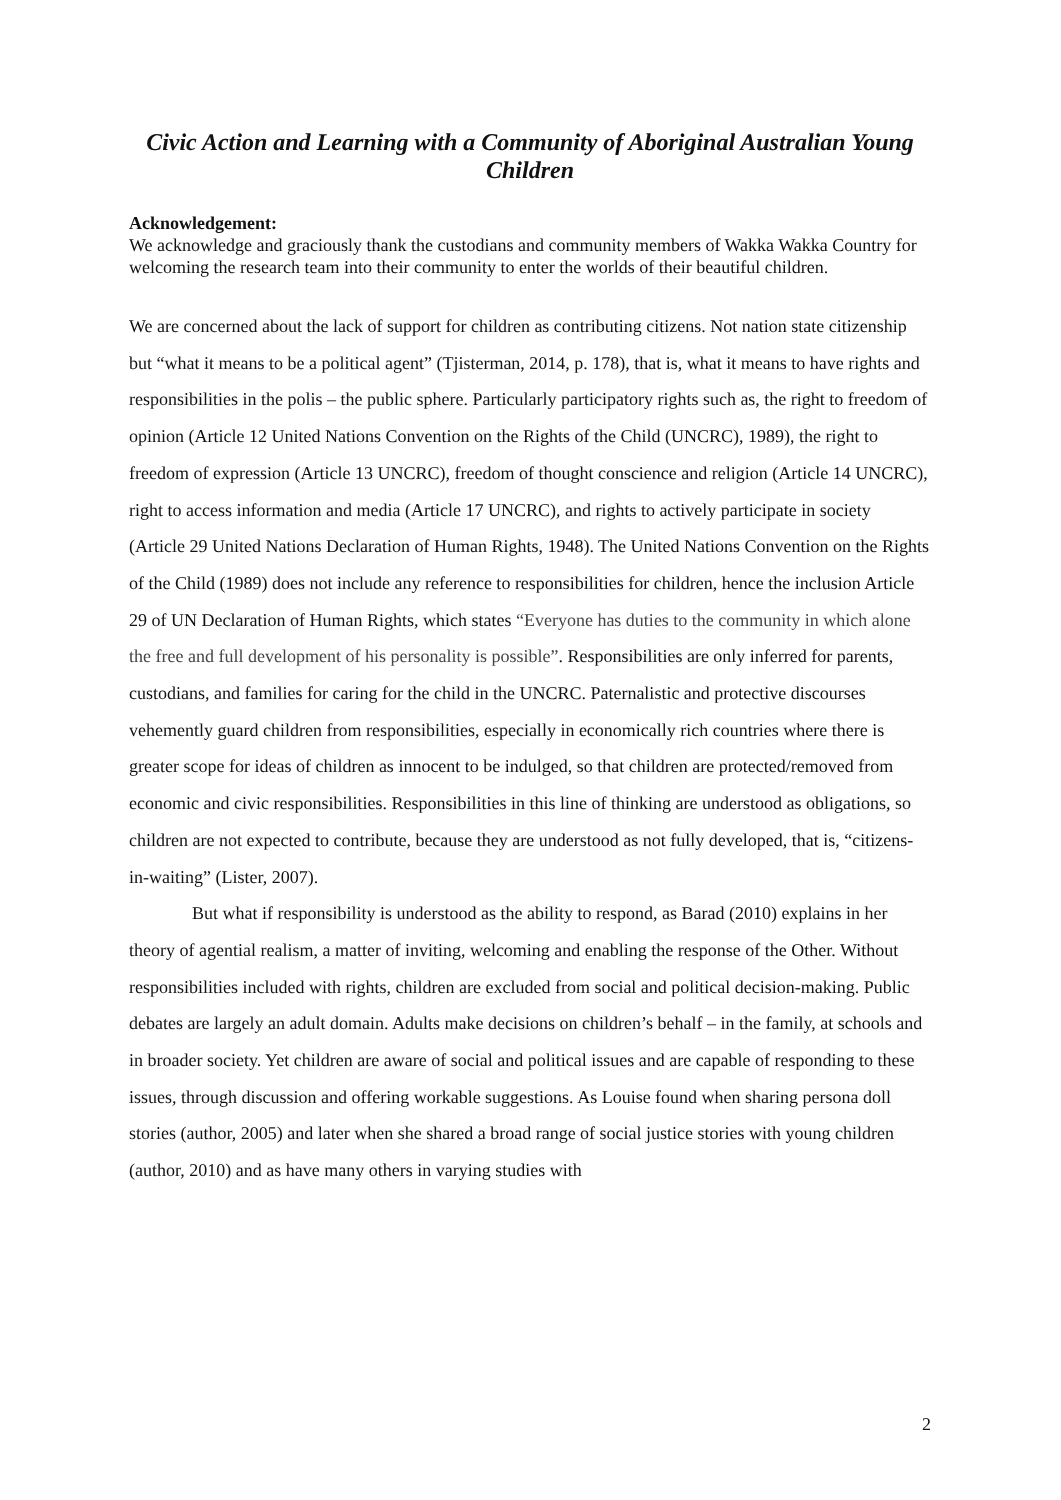Civic Action and Learning with a Community of Aboriginal Australian Young Children
Acknowledgement:
We acknowledge and graciously thank the custodians and community members of Wakka Wakka Country for welcoming the research team into their community to enter the worlds of their beautiful children.
We are concerned about the lack of support for children as contributing citizens. Not nation state citizenship but “what it means to be a political agent” (Tjisterman, 2014, p. 178), that is, what it means to have rights and responsibilities in the polis – the public sphere. Particularly participatory rights such as, the right to freedom of opinion (Article 12 United Nations Convention on the Rights of the Child (UNCRC), 1989), the right to freedom of expression (Article 13 UNCRC), freedom of thought conscience and religion (Article 14 UNCRC), right to access information and media (Article 17 UNCRC), and rights to actively participate in society (Article 29 United Nations Declaration of Human Rights, 1948). The United Nations Convention on the Rights of the Child (1989) does not include any reference to responsibilities for children, hence the inclusion Article 29 of UN Declaration of Human Rights, which states “Everyone has duties to the community in which alone the free and full development of his personality is possible”. Responsibilities are only inferred for parents, custodians, and families for caring for the child in the UNCRC. Paternalistic and protective discourses vehemently guard children from responsibilities, especially in economically rich countries where there is greater scope for ideas of children as innocent to be indulged, so that children are protected/removed from economic and civic responsibilities. Responsibilities in this line of thinking are understood as obligations, so children are not expected to contribute, because they are understood as not fully developed, that is, “citizens-in-waiting” (Lister, 2007).
But what if responsibility is understood as the ability to respond, as Barad (2010) explains in her theory of agential realism, a matter of inviting, welcoming and enabling the response of the Other. Without responsibilities included with rights, children are excluded from social and political decision-making. Public debates are largely an adult domain. Adults make decisions on children’s behalf – in the family, at schools and in broader society. Yet children are aware of social and political issues and are capable of responding to these issues, through discussion and offering workable suggestions. As Louise found when sharing persona doll stories (author, 2005) and later when she shared a broad range of social justice stories with young children (author, 2010) and as have many others in varying studies with
2